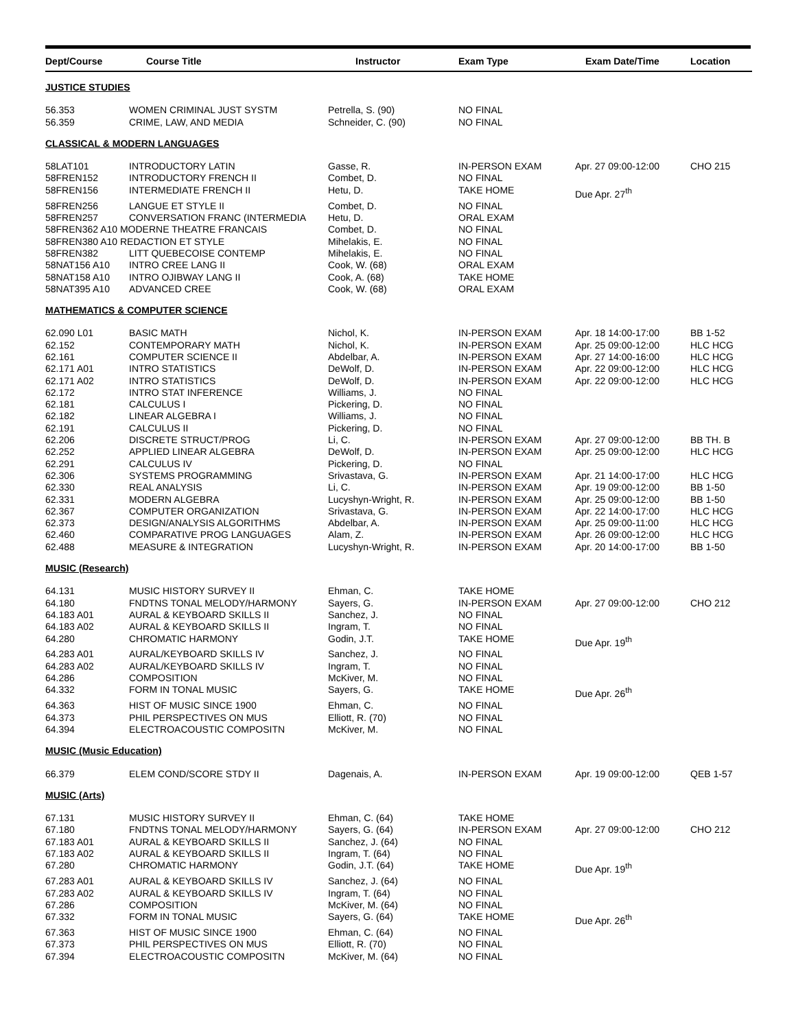| Dept/Course | Course Title | Instructor | Exam Type | Exam Date/Time | Location |
| --- | --- | --- | --- | --- | --- |
| JUSTICE STUDIES | | | | | |
| 56.353 | WOMEN CRIMINAL JUST SYSTM | Petrella, S. (90) | NO FINAL | | |
| 56.359 | CRIME, LAW, AND MEDIA | Schneider, C. (90) | NO FINAL | | |
| CLASSICAL & MODERN LANGUAGES | | | | | |
| 58LAT101 | INTRODUCTORY LATIN | Gasse, R. | IN-PERSON EXAM | Apr. 27 09:00-12:00 | CHO 215 |
| 58FREN152 | INTRODUCTORY FRENCH II | Combet, D. | NO FINAL | | |
| 58FREN156 | INTERMEDIATE FRENCH II | Hetu, D. | TAKE HOME | Due Apr. 27<sup>th</sup> | |
| 58FREN256 | LANGUE ET STYLE II | Combet, D. | NO FINAL | | |
| 58FREN257 | CONVERSATION FRANC (INTERMEDIA | Hetu, D. | ORAL EXAM | | |
| 58FREN362 A10 MODERNE THEATRE FRANCAIS | | Combet, D. | NO FINAL | | |
| 58FREN380 A10 REDACTION ET STYLE | | Mihelakis, E. | NO FINAL | | |
| 58FREN382 | LITT QUEBECOISE CONTEMP | Mihelakis, E. | NO FINAL | | |
| 58NAT156 A10 | INTRO CREE LANG II | Cook, W. (68) | ORAL EXAM | | |
| 58NAT158 A10 | INTRO OJIBWAY LANG II | Cook, A. (68) | TAKE HOME | | |
| 58NAT395 A10 | ADVANCED CREE | Cook, W. (68) | ORAL EXAM | | |
| MATHEMATICS & COMPUTER SCIENCE | | | | | |
| 62.090 L01 | BASIC MATH | Nichol, K. | IN-PERSON EXAM | Apr. 18 14:00-17:00 | BB 1-52 |
| 62.152 | CONTEMPORARY MATH | Nichol, K. | IN-PERSON EXAM | Apr. 25 09:00-12:00 | HLC HCG |
| 62.161 | COMPUTER SCIENCE II | Abdelbar, A. | IN-PERSON EXAM | Apr. 27 14:00-16:00 | HLC HCG |
| 62.171 A01 | INTRO STATISTICS | DeWolf, D. | IN-PERSON EXAM | Apr. 22 09:00-12:00 | HLC HCG |
| 62.171 A02 | INTRO STATISTICS | DeWolf, D. | IN-PERSON EXAM | Apr. 22 09:00-12:00 | HLC HCG |
| 62.172 | INTRO STAT INFERENCE | Williams, J. | NO FINAL | | |
| 62.181 | CALCULUS I | Pickering, D. | NO FINAL | | |
| 62.182 | LINEAR ALGEBRA I | Williams, J. | NO FINAL | | |
| 62.191 | CALCULUS II | Pickering, D. | NO FINAL | | |
| 62.206 | DISCRETE STRUCT/PROG | Li, C. | IN-PERSON EXAM | Apr. 27 09:00-12:00 | BB TH. B |
| 62.252 | APPLIED LINEAR ALGEBRA | DeWolf, D. | IN-PERSON EXAM | Apr. 25 09:00-12:00 | HLC HCG |
| 62.291 | CALCULUS IV | Pickering, D. | NO FINAL | | |
| 62.306 | SYSTEMS PROGRAMMING | Srivastava, G. | IN-PERSON EXAM | Apr. 21 14:00-17:00 | HLC HCG |
| 62.330 | REAL ANALYSIS | Li, C. | IN-PERSON EXAM | Apr. 19 09:00-12:00 | BB 1-50 |
| 62.331 | MODERN ALGEBRA | Lucyshyn-Wright, R. | IN-PERSON EXAM | Apr. 25 09:00-12:00 | BB 1-50 |
| 62.367 | COMPUTER ORGANIZATION | Srivastava, G. | IN-PERSON EXAM | Apr. 22 14:00-17:00 | HLC HCG |
| 62.373 | DESIGN/ANALYSIS ALGORITHMS | Abdelbar, A. | IN-PERSON EXAM | Apr. 25 09:00-11:00 | HLC HCG |
| 62.460 | COMPARATIVE PROG LANGUAGES | Alam, Z. | IN-PERSON EXAM | Apr. 26 09:00-12:00 | HLC HCG |
| 62.488 | MEASURE & INTEGRATION | Lucyshyn-Wright, R. | IN-PERSON EXAM | Apr. 20 14:00-17:00 | BB 1-50 |
| MUSIC (Research) | | | | | |
| 64.131 | MUSIC HISTORY SURVEY II | Ehman, C. | TAKE HOME | | |
| 64.180 | FNDTNS TONAL MELODY/HARMONY | Sayers, G. | IN-PERSON EXAM | Apr. 27 09:00-12:00 | CHO 212 |
| 64.183 A01 | AURAL & KEYBOARD SKILLS II | Sanchez, J. | NO FINAL | | |
| 64.183 A02 | AURAL & KEYBOARD SKILLS II | Ingram, T. | NO FINAL | | |
| 64.280 | CHROMATIC HARMONY | Godin, J.T. | TAKE HOME | Due Apr. 19<sup>th</sup> | |
| 64.283 A01 | AURAL/KEYBOARD SKILLS IV | Sanchez, J. | NO FINAL | | |
| 64.283 A02 | AURAL/KEYBOARD SKILLS IV | Ingram, T. | NO FINAL | | |
| 64.286 | COMPOSITION | McKiver, M. | NO FINAL | | |
| 64.332 | FORM IN TONAL MUSIC | Sayers, G. | TAKE HOME | Due Apr. 26<sup>th</sup> | |
| 64.363 | HIST OF MUSIC SINCE 1900 | Ehman, C. | NO FINAL | | |
| 64.373 | PHIL PERSPECTIVES ON MUS | Elliott, R. (70) | NO FINAL | | |
| 64.394 | ELECTROACOUSTIC COMPOSITN | McKiver, M. | NO FINAL | | |
| MUSIC (Music Education) | | | | | |
| 66.379 | ELEM COND/SCORE STDY II | Dagenais, A. | IN-PERSON EXAM | Apr. 19 09:00-12:00 | QEB 1-57 |
| MUSIC (Arts) | | | | | |
| 67.131 | MUSIC HISTORY SURVEY II | Ehman, C. (64) | TAKE HOME | | |
| 67.180 | FNDTNS TONAL MELODY/HARMONY | Sayers, G. (64) | IN-PERSON EXAM | Apr. 27 09:00-12:00 | CHO 212 |
| 67.183 A01 | AURAL & KEYBOARD SKILLS II | Sanchez, J. (64) | NO FINAL | | |
| 67.183 A02 | AURAL & KEYBOARD SKILLS II | Ingram, T. (64) | NO FINAL | | |
| 67.280 | CHROMATIC HARMONY | Godin, J.T. (64) | TAKE HOME | Due Apr. 19<sup>th</sup> | |
| 67.283 A01 | AURAL & KEYBOARD SKILLS IV | Sanchez, J. (64) | NO FINAL | | |
| 67.283 A02 | AURAL & KEYBOARD SKILLS IV | Ingram, T. (64) | NO FINAL | | |
| 67.286 | COMPOSITION | McKiver, M. (64) | NO FINAL | | |
| 67.332 | FORM IN TONAL MUSIC | Sayers, G. (64) | TAKE HOME | Due Apr. 26<sup>th</sup> | |
| 67.363 | HIST OF MUSIC SINCE 1900 | Ehman, C. (64) | NO FINAL | | |
| 67.373 | PHIL PERSPECTIVES ON MUS | Elliott, R. (70) | NO FINAL | | |
| 67.394 | ELECTROACOUSTIC COMPOSITN | McKiver, M. (64) | NO FINAL | | |